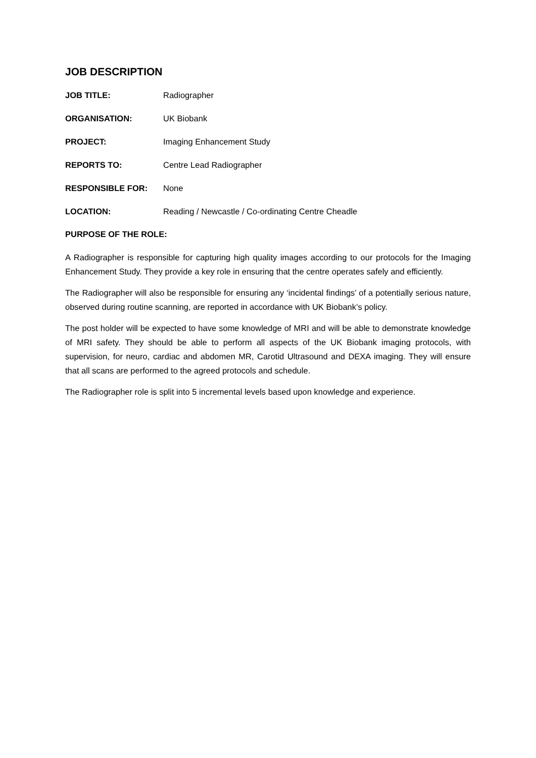JOB DESCRIPTION
JOB TITLE: Radiographer
ORGANISATION: UK Biobank
PROJECT: Imaging Enhancement Study
REPORTS TO: Centre Lead Radiographer
RESPONSIBLE FOR: None
LOCATION: Reading / Newcastle / Co-ordinating Centre Cheadle
PURPOSE OF THE ROLE:
A Radiographer is responsible for capturing high quality images according to our protocols for the Imaging Enhancement Study. They provide a key role in ensuring that the centre operates safely and efficiently.
The Radiographer will also be responsible for ensuring any ‘incidental findings’ of a potentially serious nature, observed during routine scanning, are reported in accordance with UK Biobank’s policy.
The post holder will be expected to have some knowledge of MRI and will be able to demonstrate knowledge of MRI safety. They should be able to perform all aspects of the UK Biobank imaging protocols, with supervision, for neuro, cardiac and abdomen MR, Carotid Ultrasound and DEXA imaging. They will ensure that all scans are performed to the agreed protocols and schedule.
The Radiographer role is split into 5 incremental levels based upon knowledge and experience.